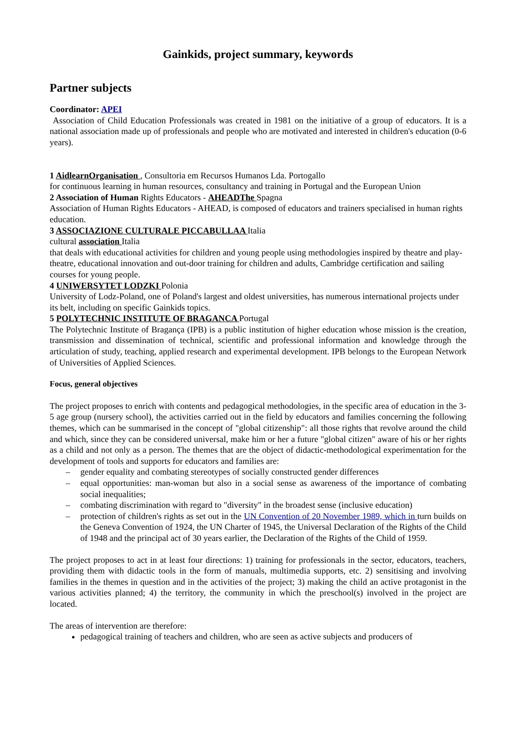Gainkids, project summary, keywords
Partner subjects
Coordinator: APEI
Association of Child Education Professionals was created in 1981 on the initiative of a group of educators. It is a national association made up of professionals and people who are motivated and interested in children's education (0-6 years).
1 AidlearnOrganisation , Consultoria em Recursos Humanos Lda. Portogallo
for continuous learning in human resources, consultancy and training in Portugal and the European Union
2 Association of Human Rights Educators - AHEADThe Spagna
Association of Human Rights Educators - AHEAD, is composed of educators and trainers specialised in human rights education.
3 ASSOCIAZIONE CULTURALE PICCABULLAA Italia
cultural association Italia
that deals with educational activities for children and young people using methodologies inspired by theatre and play-theatre, educational innovation and out-door training for children and adults, Cambridge certification and sailing courses for young people.
4 UNIWERSYTET LODZKI Polonia
University of Lodz-Poland, one of Poland's largest and oldest universities, has numerous international projects under its belt, including on specific Gainkids topics.
5 POLYTECHNIC INSTITUTE OF BRAGANCA Portugal
The Polytechnic Institute of Bragança (IPB) is a public institution of higher education whose mission is the creation, transmission and dissemination of technical, scientific and professional information and knowledge through the articulation of study, teaching, applied research and experimental development. IPB belongs to the European Network of Universities of Applied Sciences.
Focus, general objectives
The project proposes to enrich with contents and pedagogical methodologies, in the specific area of education in the 3-5 age group (nursery school), the activities carried out in the field by educators and families concerning the following themes, which can be summarised in the concept of "global citizenship": all those rights that revolve around the child and which, since they can be considered universal, make him or her a future "global citizen" aware of his or her rights as a child and not only as a person. The themes that are the object of didactic-methodological experimentation for the development of tools and supports for educators and families are:
– gender equality and combating stereotypes of socially constructed gender differences
– equal opportunities: man-woman but also in a social sense as awareness of the importance of combating social inequalities;
– combating discrimination with regard to "diversity" in the broadest sense (inclusive education)
– protection of children's rights as set out in the UN Convention of 20 November 1989, which in turn builds on the Geneva Convention of 1924, the UN Charter of 1945, the Universal Declaration of the Rights of the Child of 1948 and the principal act of 30 years earlier, the Declaration of the Rights of the Child of 1959.
The project proposes to act in at least four directions: 1) training for professionals in the sector, educators, teachers, providing them with didactic tools in the form of manuals, multimedia supports, etc. 2) sensitising and involving families in the themes in question and in the activities of the project; 3) making the child an active protagonist in the various activities planned; 4) the territory, the community in which the preschool(s) involved in the project are located.
The areas of intervention are therefore:
pedagogical training of teachers and children, who are seen as active subjects and producers of